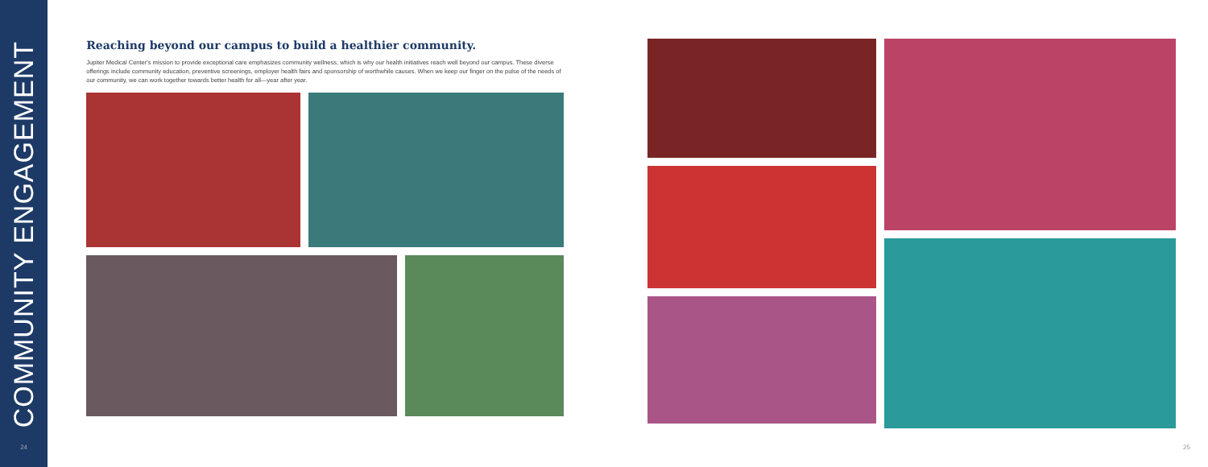COMMUNITY ENGAGEMENT
24
Reaching beyond our campus to build a healthier community.
Jupiter Medical Center's mission to provide exceptional care emphasizes community wellness, which is why our health initiatives reach well beyond our campus. These diverse offerings include community education, preventive screenings, employer health fairs and sponsorship of worthwhile causes. When we keep our finger on the pulse of the needs of our community, we can work together towards better health for all—year after year.
25